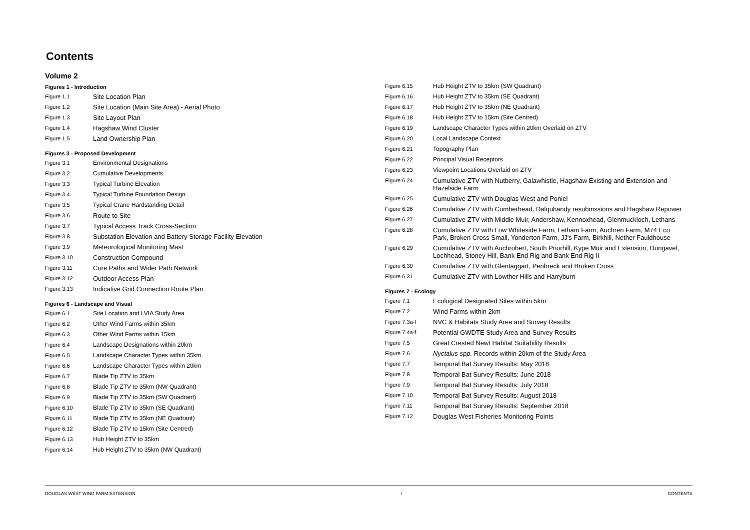Contents
Volume 2
Figures 1 - Introduction
Figure 1.1 Site Location Plan
Figure 1.2 Site Location (Main Site Area) - Aerial Photo
Figure 1.3 Site Layout Plan
Figure 1.4 Hagshaw Wind Cluster
Figure 1.5 Land Ownership Plan
Figures 3 - Proposed Development
Figure 3.1 Environmental Designations
Figure 3.2 Cumulative Developments
Figure 3.3 Typical Turbine Elevation
Figure 3.4 Typical Turbine Foundation Design
Figure 3.5 Typical Crane Hardstanding Detail
Figure 3.6 Route to Site
Figure 3.7 Typical Access Track Cross-Section
Figure 3.8 Substation Elevation and Battery Storage Facility Elevation
Figure 3.9 Meteorological Monitoring Mast
Figure 3.10 Construction Compound
Figure 3.11 Core Paths and Wider Path Network
Figure 3.12 Outdoor Access Plan
Figure 3.13 Indicative Grid Connection Route Plan
Figures 6 - Landscape and Visual
Figure 6.1 Site Location and LVIA Study Area
Figure 6.2 Other Wind Farms within 35km
Figure 6.3 Other Wind Farms within 15km
Figure 6.4 Landscape Designations within 20km
Figure 6.5 Landscape Character Types within 35km
Figure 6.6 Landscape Character Types within 20km
Figure 6.7 Blade Tip ZTV to 35km
Figure 6.8 Blade Tip ZTV to 35km (NW Quadrant)
Figure 6.9 Blade Tip ZTV to 35km (SW Quadrant)
Figure 6.10 Blade Tip ZTV to 35km (SE Quadrant)
Figure 6.11 Blade Tip ZTV to 35km (NE Quadrant)
Figure 6.12 Blade Tip ZTV to 15km (Site Centred)
Figure 6.13 Hub Height ZTV to 35km
Figure 6.14 Hub Height ZTV to 35km (NW Quadrant)
Figure 6.15 Hub Height ZTV to 35km (SW Quadrant)
Figure 6.16 Hub Height ZTV to 35km (SE Quadrant)
Figure 6.17 Hub Height ZTV to 35km (NE Quadrant)
Figure 6.18 Hub Height ZTV to 15km (Site Centred)
Figure 6.19 Landscape Character Types within 20km Overlaid on ZTV
Figure 6.20 Local Landscape Context
Figure 6.21 Topography Plan
Figure 6.22 Principal Visual Receptors
Figure 6.23 Viewpoint Locations Overlaid on ZTV
Figure 6.24 Cumulative ZTV with Nutberry, Galawhistle, Hagshaw Existing and Extension and Hazelside Farm
Figure 6.25 Cumulative ZTV with Douglas West and Poniel
Figure 6.26 Cumulative ZTV with Cumberhead, Dalquhandy resubmssions and Hagshaw Repower
Figure 6.27 Cumulative ZTV with Middle Muir, Andershaw, Kennoxhead, Glenmuckloch, Lethans
Figure 6.28 Cumulative ZTV with Low Whiteside Farm, Letham Farm, Auchren Farm, M74 Eco Park, Broken Cross Small, Yonderton Farm, JJ's Farm, Birkhill, Nether Fauldhouse
Figure 6.29 Cumulative ZTV with Auchrobert, South Priorhill, Kype Muir and Extension, Dungavel, Lochhead, Stoney Hill, Bank End Rig and Bank End Rig II
Figure 6.30 Cumulative ZTV with Glentaggart, Penbreck and Broken Cross
Figure 6.31 Cumulative ZTV with Lowther Hills and Harryburn
Figures 7 - Ecology
Figure 7.1 Ecological Designated Sites within 5km
Figure 7.2 Wind Farms within 2km
Figure 7.3a-f NVC & Habitats Study Area and Survey Results
Figure 7.4a-f Potential GWDTE Study Area and Survey Results
Figure 7.5 Great Crested Newt Habitat Suitability Results
Figure 7.6 Nyctalus spp. Records within 20km of the Study Area
Figure 7.7 Temporal Bat Survey Results: May 2018
Figure 7.8 Temporal Bat Survey Results: June 2018
Figure 7.9 Temporal Bat Survey Results: July 2018
Figure 7.10 Temporal Bat Survey Results: August 2018
Figure 7.11 Temporal Bat Survey Results: September 2018
Figure 7.12 Douglas West Fisheries Monitoring Points
DOUGLAS WEST WIND FARM EXTENSION i CONTENTS